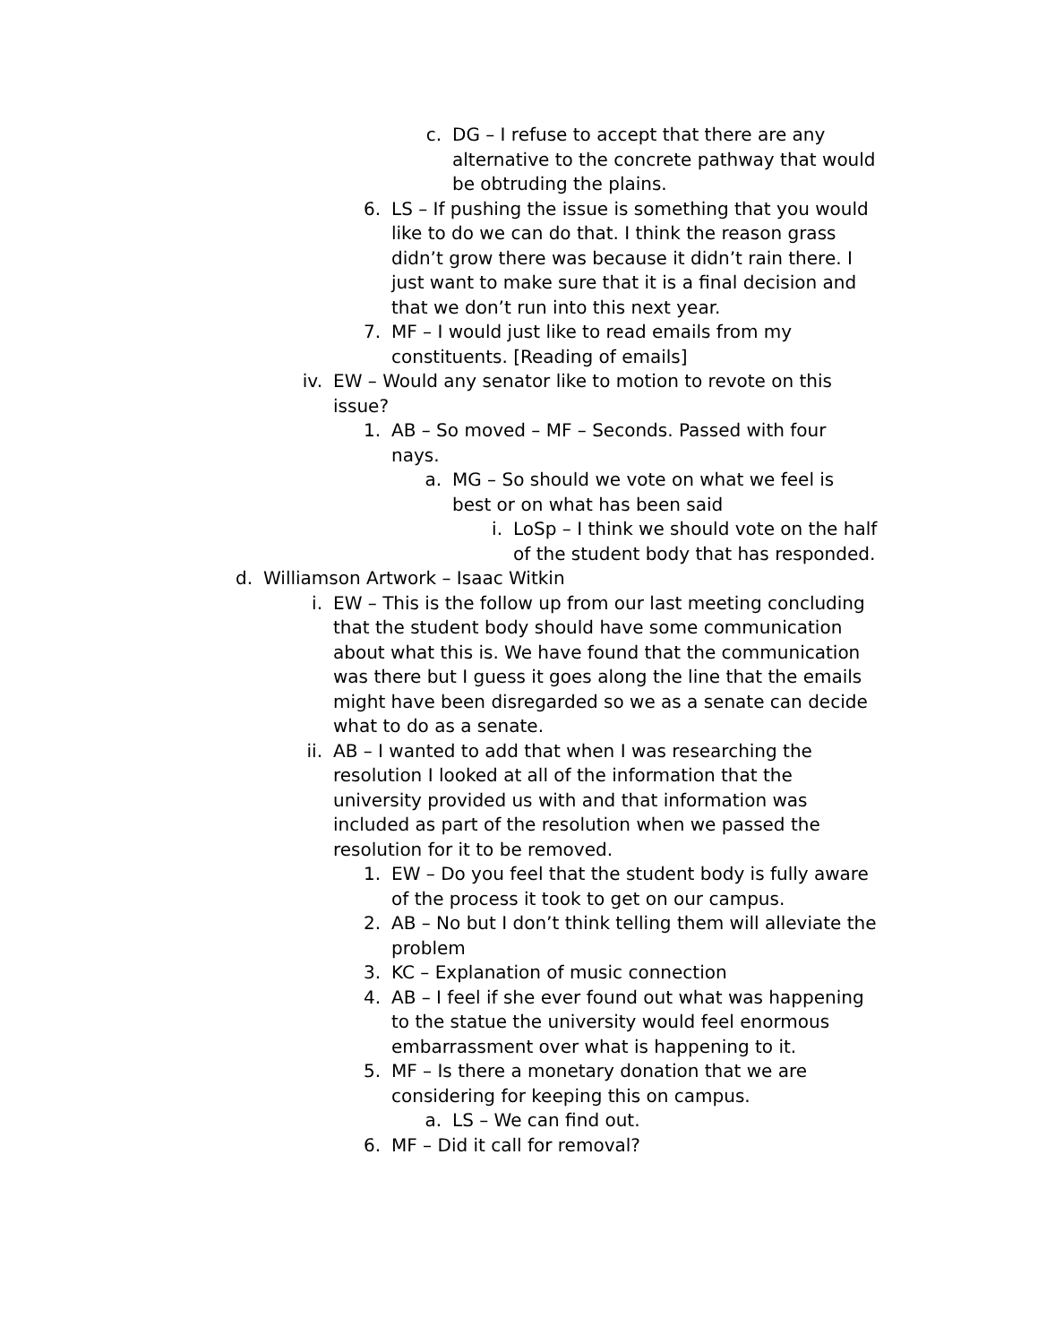c. DG – I refuse to accept that there are any alternative to the concrete pathway that would be obtruding the plains.
6. LS – If pushing the issue is something that you would like to do we can do that. I think the reason grass didn’t grow there was because it didn’t rain there. I just want to make sure that it is a final decision and that we don’t run into this next year.
7. MF – I would just like to read emails from my constituents. [Reading of emails]
iv. EW – Would any senator like to motion to revote on this issue?
1. AB – So moved – MF – Seconds. Passed with four nays.
a. MG – So should we vote on what we feel is best or on what has been said
i. LoSp – I think we should vote on the half of the student body that has responded.
d. Williamson Artwork – Isaac Witkin
i. EW – This is the follow up from our last meeting concluding that the student body should have some communication about what this is. We have found that the communication was there but I guess it goes along the line that the emails might have been disregarded so we as a senate can decide what to do as a senate.
ii. AB – I wanted to add that when I was researching the resolution I looked at all of the information that the university provided us with and that information was included as part of the resolution when we passed the resolution for it to be removed.
1. EW – Do you feel that the student body is fully aware of the process it took to get on our campus.
2. AB – No but I don’t think telling them will alleviate the problem
3. KC – Explanation of music connection
4. AB – I feel if she ever found out what was happening to the statue the university would feel enormous embarrassment over what is happening to it.
5. MF – Is there a monetary donation that we are considering for keeping this on campus.
a. LS – We can find out.
6. MF – Did it call for removal?